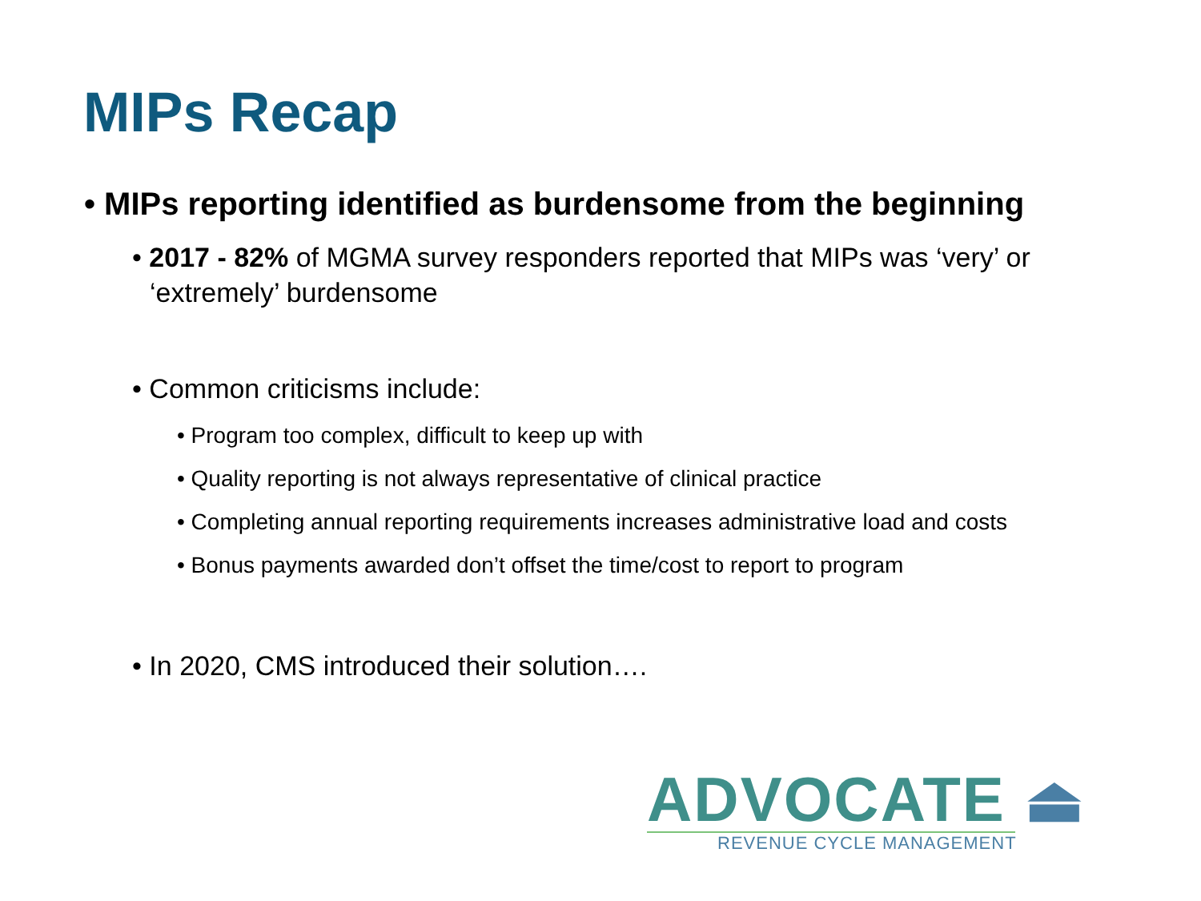MIPs Recap
• MIPs reporting identified as burdensome from the beginning
• 2017 - 82% of MGMA survey responders reported that MIPs was ‘very’ or ‘extremely’ burdensome
• Common criticisms include:
• Program too complex, difficult to keep up with
• Quality reporting is not always representative of clinical practice
• Completing annual reporting requirements increases administrative load and costs
• Bonus payments awarded don’t offset the time/cost to report to program
• In 2020, CMS introduced their solution….
ADVOCATE ⏏
REVENUE CYCLE MANAGEMENT